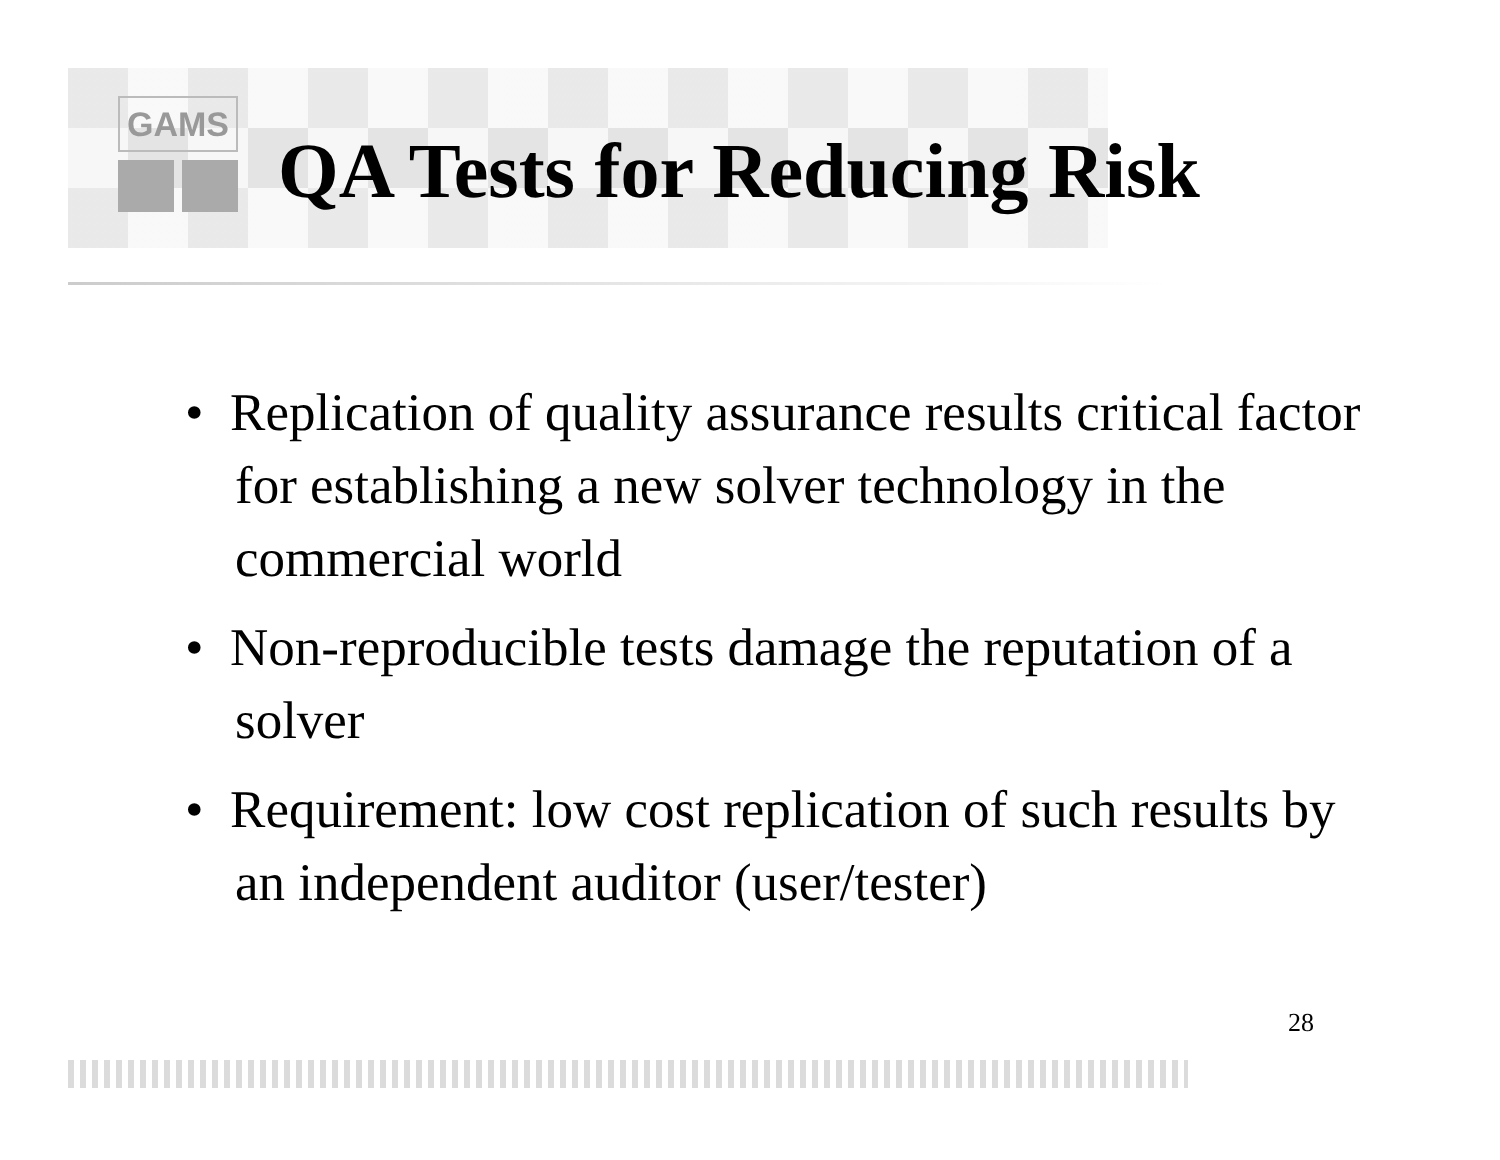GAMS
QA Tests for Reducing Risk
• Replication of quality assurance results critical factor for establishing a new solver technology in the commercial world
• Non-reproducible tests damage the reputation of a solver
• Requirement: low cost replication of such results by an independent auditor (user/tester)
28